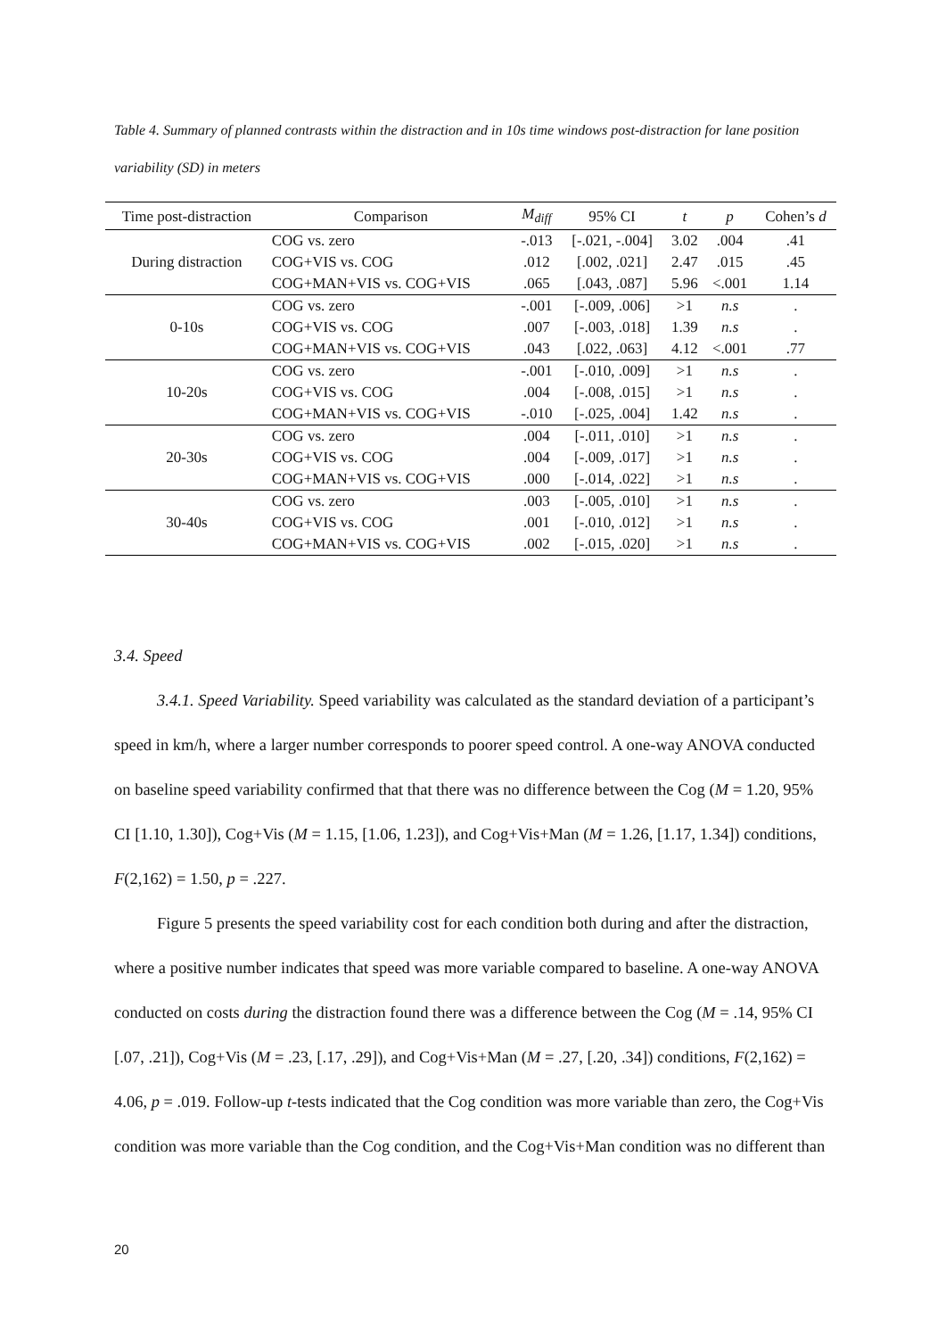Table 4. Summary of planned contrasts within the distraction and in 10s time windows post-distraction for lane position variability (SD) in meters
| Time post-distraction | Comparison | M<sub>diff</sub> | 95% CI | t | p | Cohen’s d |
| --- | --- | --- | --- | --- | --- | --- |
| During distraction | COG vs. zero | -.013 | [-.021, -.004] | 3.02 | .004 | .41 |
| | COG+VIS vs. COG | .012 | [.002, .021] | 2.47 | .015 | .45 |
| | COG+MAN+VIS vs. COG+VIS | .065 | [.043, .087] | 5.96 | <.001 | 1.14 |
| 0-10s | COG vs. zero | -.001 | [-.009, .006] | >1 | n.s | . |
| | COG+VIS vs. COG | .007 | [-.003, .018] | 1.39 | n.s | . |
| | COG+MAN+VIS vs. COG+VIS | .043 | [.022, .063] | 4.12 | <.001 | .77 |
| 10-20s | COG vs. zero | -.001 | [-.010, .009] | >1 | n.s | . |
| | COG+VIS vs. COG | .004 | [-.008, .015] | >1 | n.s | . |
| | COG+MAN+VIS vs. COG+VIS | -.010 | [-.025, .004] | 1.42 | n.s | . |
| 20-30s | COG vs. zero | .004 | [-.011, .010] | >1 | n.s | . |
| | COG+VIS vs. COG | .004 | [-.009, .017] | >1 | n.s | . |
| | COG+MAN+VIS vs. COG+VIS | .000 | [-.014, .022] | >1 | n.s | . |
| 30-40s | COG vs. zero | .003 | [-.005, .010] | >1 | n.s | . |
| | COG+VIS vs. COG | .001 | [-.010, .012] | >1 | n.s | . |
| | COG+MAN+VIS vs. COG+VIS | .002 | [-.015, .020] | >1 | n.s | . |
3.4. Speed
3.4.1. Speed Variability. Speed variability was calculated as the standard deviation of a participant’s speed in km/h, where a larger number corresponds to poorer speed control. A one-way ANOVA conducted on baseline speed variability confirmed that that there was no difference between the Cog (M = 1.20, 95% CI [1.10, 1.30]), Cog+Vis (M = 1.15, [1.06, 1.23]), and Cog+Vis+Man (M = 1.26, [1.17, 1.34]) conditions, F(2,162) = 1.50, p = .227.
Figure 5 presents the speed variability cost for each condition both during and after the distraction, where a positive number indicates that speed was more variable compared to baseline. A one-way ANOVA conducted on costs during the distraction found there was a difference between the Cog (M = .14, 95% CI [.07, .21]), Cog+Vis (M = .23, [.17, .29]), and Cog+Vis+Man (M = .27, [.20, .34]) conditions, F(2,162) = 4.06, p = .019. Follow-up t-tests indicated that the Cog condition was more variable than zero, the Cog+Vis condition was more variable than the Cog condition, and the Cog+Vis+Man condition was no different than
20